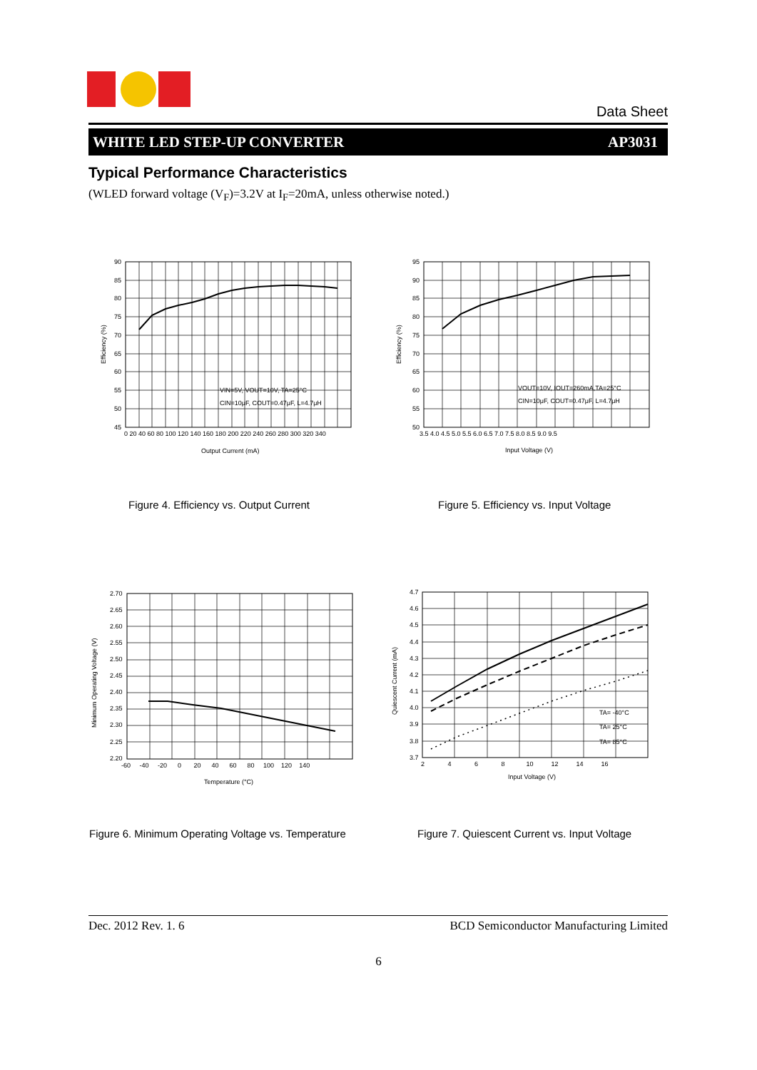Data Sheet
WHITE LED STEP-UP CONVERTER AP3031
Typical Performance Characteristics
(WLED forward voltage (V<sub>F</sub>)=3.2V at I<sub>F</sub>=20mA, unless otherwise noted.)
90
85
80
75
70
65
60
55
50
45
0 20 40 60 80 100 120 140 160 180 200 220 240 260 280 300 320 340
Output Current (mA)
VIN=5V, VOUT=10V, TA=25°C
CIN=10μF, COUT=0.47μF, L=4.7μH
Efficiency (%)
95
90
85
80
75
70
65
60
55
50
3.5 4.0 4.5 5.0 5.5 6.0 6.5 7.0 7.5 8.0 8.5 9.0 9.5
Input Voltage (V)
VOUT=10V, IOUT=260mA,TA=25°C
CIN=10μF, COUT=0.47μF, L=4.7μH
Efficiency (%)
Figure 4. Efficiency vs. Output Current
Figure 5. Efficiency vs. Input Voltage
2.70
2.65
2.60
2.55
2.50
2.45
2.40
2.35
2.30
2.25
2.20
-60 -40 -20 0 20 40 60 80 100 120 140
Temperature (°C)
Minimum Operating Voltage (V)
4.7
4.6
4.5
4.4
4.3
4.2
4.1
4.0
3.9
3.8
3.7
2 4 6 8 10 12 14 16
Input Voltage (V)
TA= -40°C
TA= 25°C
TA= 85°C
Quiescent Current (mA)
Figure 6. Minimum Operating Voltage vs. Temperature
Figure 7. Quiescent Current vs. Input Voltage
Dec. 2012 Rev. 1. 6 BCD Semiconductor Manufacturing Limited
6